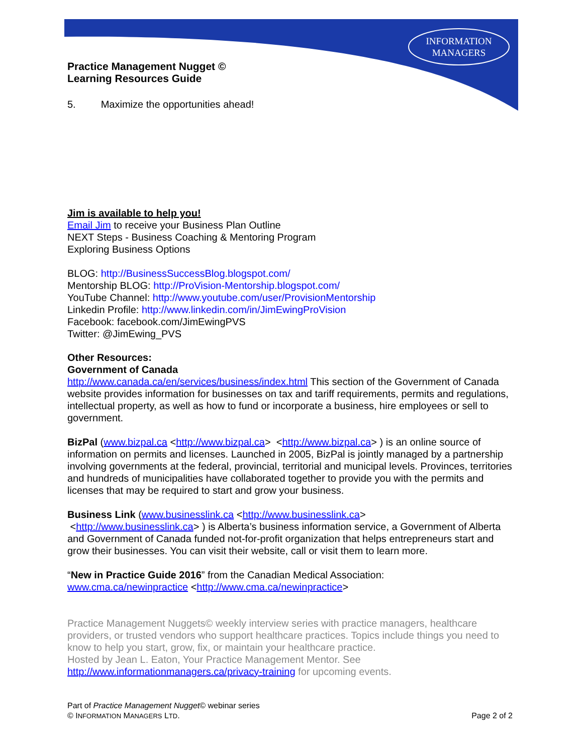INFORMATION
MANAGERS
Practice Management Nugget ©
Learning Resources Guide
5. Maximize the opportunities ahead!
Jim is available to help you!
Email Jim to receive your Business Plan Outline
NEXT Steps - Business Coaching & Mentoring Program
Exploring Business Options
BLOG: http://BusinessSuccessBlog.blogspot.com/
Mentorship BLOG: http://ProVision-Mentorship.blogspot.com/
YouTube Channel: http://www.youtube.com/user/ProvisionMentorship
Linkedin Profile: http://www.linkedin.com/in/JimEwingProVision
Facebook: facebook.com/JimEwingPVS
Twitter: @JimEwing_PVS
Other Resources:
Government of Canada
http://www.canada.ca/en/services/business/index.html This section of the Government of Canada website provides information for businesses on tax and tariff requirements, permits and regulations, intellectual property, as well as how to fund or incorporate a business, hire employees or sell to government.
BizPal (www.bizpal.ca <http://www.bizpal.ca> <http://www.bizpal.ca> ) is an online source of information on permits and licenses. Launched in 2005, BizPal is jointly managed by a partnership involving governments at the federal, provincial, territorial and municipal levels. Provinces, territories and hundreds of municipalities have collaborated together to provide you with the permits and licenses that may be required to start and grow your business.
Business Link (www.businesslink.ca <http://www.businesslink.ca>
<http://www.businesslink.ca> ) is Alberta’s business information service, a Government of Alberta and Government of Canada funded not-for-profit organization that helps entrepreneurs start and grow their businesses. You can visit their website, call or visit them to learn more.
“New in Practice Guide 2016” from the Canadian Medical Association:
www.cma.ca/newinpractice <http://www.cma.ca/newinpractice>
Practice Management Nuggets© weekly interview series with practice managers, healthcare providers, or trusted vendors who support healthcare practices. Topics include things you need to know to help you start, grow, fix, or maintain your healthcare practice.
Hosted by Jean L. Eaton, Your Practice Management Mentor. See
http://www.informationmanagers.ca/privacy-training for upcoming events.
Part of Practice Management Nugget© webinar series
© INFORMATION MANAGERS LTD. Page 2 of 2